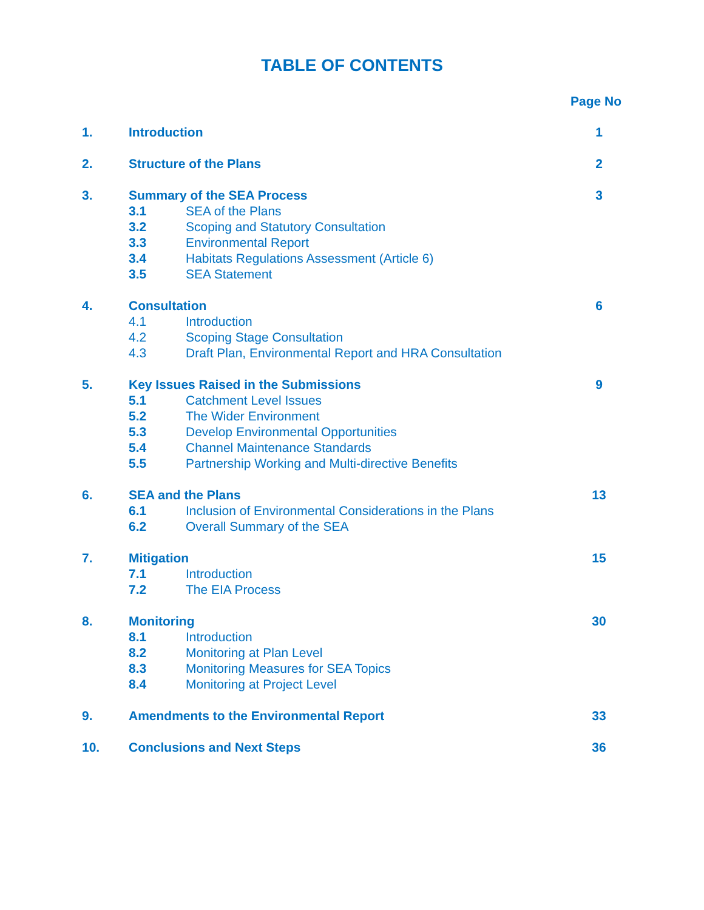TABLE OF CONTENTS
Page No
1. Introduction 1
2. Structure of the Plans 2
3. Summary of the SEA Process 3
3.1 SEA of the Plans
3.2 Scoping and Statutory Consultation
3.3 Environmental Report
3.4 Habitats Regulations Assessment (Article 6)
3.5 SEA Statement
4. Consultation 6
4.1 Introduction
4.2 Scoping Stage Consultation
4.3 Draft Plan, Environmental Report and HRA Consultation
5. Key Issues Raised in the Submissions 9
5.1 Catchment Level Issues
5.2 The Wider Environment
5.3 Develop Environmental Opportunities
5.4 Channel Maintenance Standards
5.5 Partnership Working and Multi-directive Benefits
6. SEA and the Plans 13
6.1 Inclusion of Environmental Considerations in the Plans
6.2 Overall Summary of the SEA
7. Mitigation 15
7.1 Introduction
7.2 The EIA Process
8. Monitoring 30
8.1 Introduction
8.2 Monitoring at Plan Level
8.3 Monitoring Measures for SEA Topics
8.4 Monitoring at Project Level
9. Amendments to the Environmental Report 33
10. Conclusions and Next Steps 36